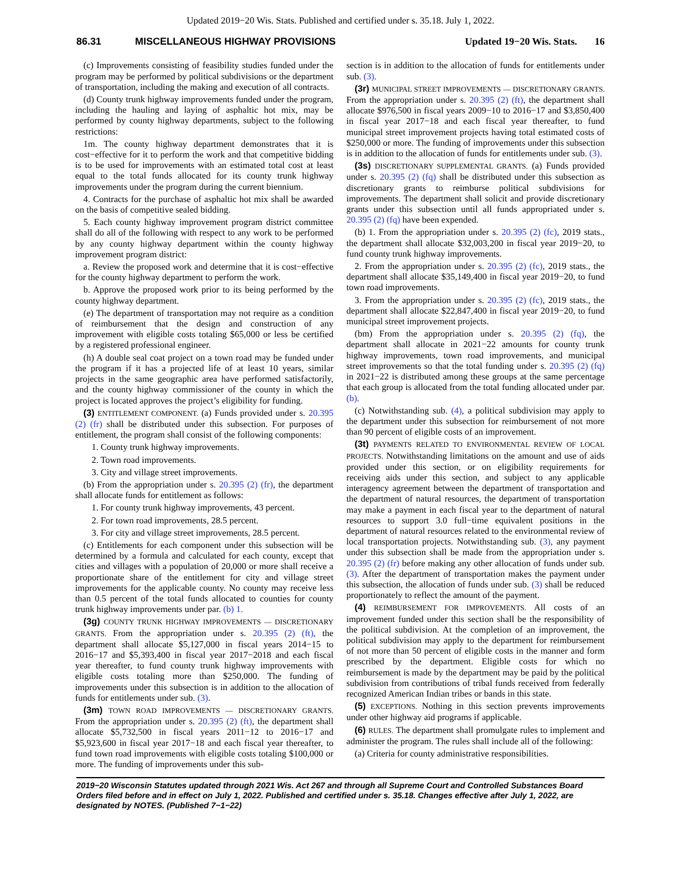Updated 2019−20 Wis. Stats. Published and certified under s. 35.18. July 1, 2022.
86.31 MISCELLANEOUS HIGHWAY PROVISIONS Updated 19−20 Wis. Stats. 16
(c) Improvements consisting of feasibility studies funded under the program may be performed by political subdivisions or the department of transportation, including the making and execution of all contracts.
(d) County trunk highway improvements funded under the program, including the hauling and laying of asphaltic hot mix, may be performed by county highway departments, subject to the following restrictions:
1m. The county highway department demonstrates that it is cost−effective for it to perform the work and that competitive bidding is to be used for improvements with an estimated total cost at least equal to the total funds allocated for its county trunk highway improvements under the program during the current biennium.
4. Contracts for the purchase of asphaltic hot mix shall be awarded on the basis of competitive sealed bidding.
5. Each county highway improvement program district committee shall do all of the following with respect to any work to be performed by any county highway department within the county highway improvement program district:
a. Review the proposed work and determine that it is cost−effective for the county highway department to perform the work.
b. Approve the proposed work prior to its being performed by the county highway department.
(e) The department of transportation may not require as a condition of reimbursement that the design and construction of any improvement with eligible costs totaling $65,000 or less be certified by a registered professional engineer.
(h) A double seal coat project on a town road may be funded under the program if it has a projected life of at least 10 years, similar projects in the same geographic area have performed satisfactorily, and the county highway commissioner of the county in which the project is located approves the project’s eligibility for funding.
(3) ENTITLEMENT COMPONENT. (a) Funds provided under s. 20.395 (2) (fr) shall be distributed under this subsection. For purposes of entitlement, the program shall consist of the following components:
1. County trunk highway improvements.
2. Town road improvements.
3. City and village street improvements.
(b) From the appropriation under s. 20.395 (2) (fr), the department shall allocate funds for entitlement as follows:
1. For county trunk highway improvements, 43 percent.
2. For town road improvements, 28.5 percent.
3. For city and village street improvements, 28.5 percent.
(c) Entitlements for each component under this subsection will be determined by a formula and calculated for each county, except that cities and villages with a population of 20,000 or more shall receive a proportionate share of the entitlement for city and village street improvements for the applicable county. No county may receive less than 0.5 percent of the total funds allocated to counties for county trunk highway improvements under par. (b) 1.
(3g) COUNTY TRUNK HIGHWAY IMPROVEMENTS — DISCRETIONARY GRANTS. From the appropriation under s. 20.395 (2) (ft), the department shall allocate $5,127,000 in fiscal years 2014−15 to 2016−17 and $5,393,400 in fiscal year 2017−2018 and each fiscal year thereafter, to fund county trunk highway improvements with eligible costs totaling more than $250,000. The funding of improvements under this subsection is in addition to the allocation of funds for entitlements under sub. (3).
(3m) TOWN ROAD IMPROVEMENTS — DISCRETIONARY GRANTS. From the appropriation under s. 20.395 (2) (ft), the department shall allocate $5,732,500 in fiscal years 2011−12 to 2016−17 and $5,923,600 in fiscal year 2017−18 and each fiscal year thereafter, to fund town road improvements with eligible costs totaling $100,000 or more. The funding of improvements under this sub-
section is in addition to the allocation of funds for entitlements under sub. (3).
(3r) MUNICIPAL STREET IMPROVEMENTS — DISCRETIONARY GRANTS. From the appropriation under s. 20.395 (2) (ft), the department shall allocate $976,500 in fiscal years 2009−10 to 2016−17 and $3,850,400 in fiscal year 2017−18 and each fiscal year thereafter, to fund municipal street improvement projects having total estimated costs of $250,000 or more. The funding of improvements under this subsection is in addition to the allocation of funds for entitlements under sub. (3).
(3s) DISCRETIONARY SUPPLEMENTAL GRANTS. (a) Funds provided under s. 20.395 (2) (fq) shall be distributed under this subsection as discretionary grants to reimburse political subdivisions for improvements. The department shall solicit and provide discretionary grants under this subsection until all funds appropriated under s. 20.395 (2) (fq) have been expended.
(b) 1. From the appropriation under s. 20.395 (2) (fc), 2019 stats., the department shall allocate $32,003,200 in fiscal year 2019−20, to fund county trunk highway improvements.
2. From the appropriation under s. 20.395 (2) (fc), 2019 stats., the department shall allocate $35,149,400 in fiscal year 2019−20, to fund town road improvements.
3. From the appropriation under s. 20.395 (2) (fc), 2019 stats., the department shall allocate $22,847,400 in fiscal year 2019−20, to fund municipal street improvement projects.
(bm) From the appropriation under s. 20.395 (2) (fq), the department shall allocate in 2021−22 amounts for county trunk highway improvements, town road improvements, and municipal street improvements so that the total funding under s. 20.395 (2) (fq) in 2021−22 is distributed among these groups at the same percentage that each group is allocated from the total funding allocated under par. (b).
(c) Notwithstanding sub. (4), a political subdivision may apply to the department under this subsection for reimbursement of not more than 90 percent of eligible costs of an improvement.
(3t) PAYMENTS RELATED TO ENVIRONMENTAL REVIEW OF LOCAL PROJECTS. Notwithstanding limitations on the amount and use of aids provided under this section, or on eligibility requirements for receiving aids under this section, and subject to any applicable interagency agreement between the department of transportation and the department of natural resources, the department of transportation may make a payment in each fiscal year to the department of natural resources to support 3.0 full−time equivalent positions in the department of natural resources related to the environmental review of local transportation projects. Notwithstanding sub. (3), any payment under this subsection shall be made from the appropriation under s. 20.395 (2) (fr) before making any other allocation of funds under sub. (3). After the department of transportation makes the payment under this subsection, the allocation of funds under sub. (3) shall be reduced proportionately to reflect the amount of the payment.
(4) REIMBURSEMENT FOR IMPROVEMENTS. All costs of an improvement funded under this section shall be the responsibility of the political subdivision. At the completion of an improvement, the political subdivision may apply to the department for reimbursement of not more than 50 percent of eligible costs in the manner and form prescribed by the department. Eligible costs for which no reimbursement is made by the department may be paid by the political subdivision from contributions of tribal funds received from federally recognized American Indian tribes or bands in this state.
(5) EXCEPTIONS. Nothing in this section prevents improvements under other highway aid programs if applicable.
(6) RULES. The department shall promulgate rules to implement and administer the program. The rules shall include all of the following:
(a) Criteria for county administrative responsibilities.
2019−20 Wisconsin Statutes updated through 2021 Wis. Act 267 and through all Supreme Court and Controlled Substances Board Orders filed before and in effect on July 1, 2022. Published and certified under s. 35.18. Changes effective after July 1, 2022, are designated by NOTES. (Published 7−1−22)